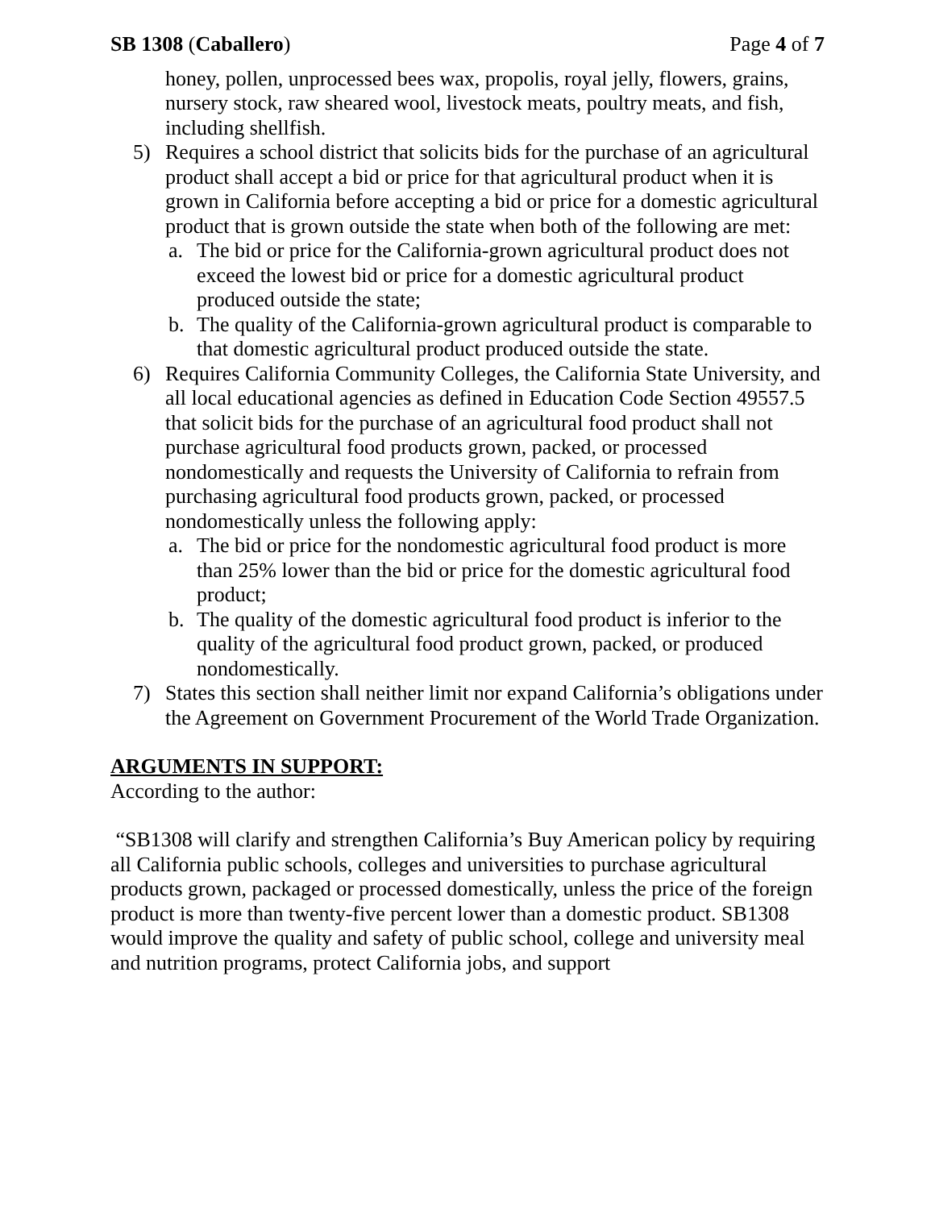SB 1308 (Caballero) Page 4 of 7
honey, pollen, unprocessed bees wax, propolis, royal jelly, flowers, grains, nursery stock, raw sheared wool, livestock meats, poultry meats, and fish, including shellfish.
5) Requires a school district that solicits bids for the purchase of an agricultural product shall accept a bid or price for that agricultural product when it is grown in California before accepting a bid or price for a domestic agricultural product that is grown outside the state when both of the following are met:
a. The bid or price for the California-grown agricultural product does not exceed the lowest bid or price for a domestic agricultural product produced outside the state;
b. The quality of the California-grown agricultural product is comparable to that domestic agricultural product produced outside the state.
6) Requires California Community Colleges, the California State University, and all local educational agencies as defined in Education Code Section 49557.5 that solicit bids for the purchase of an agricultural food product shall not purchase agricultural food products grown, packed, or processed nondomestically and requests the University of California to refrain from purchasing agricultural food products grown, packed, or processed nondomestically unless the following apply:
a. The bid or price for the nondomestic agricultural food product is more than 25% lower than the bid or price for the domestic agricultural food product;
b. The quality of the domestic agricultural food product is inferior to the quality of the agricultural food product grown, packed, or produced nondomestically.
7) States this section shall neither limit nor expand California’s obligations under the Agreement on Government Procurement of the World Trade Organization.
ARGUMENTS IN SUPPORT:
According to the author:
“SB1308 will clarify and strengthen California’s Buy American policy by requiring all California public schools, colleges and universities to purchase agricultural products grown, packaged or processed domestically, unless the price of the foreign product is more than twenty-five percent lower than a domestic product. SB1308 would improve the quality and safety of public school, college and university meal and nutrition programs, protect California jobs, and support